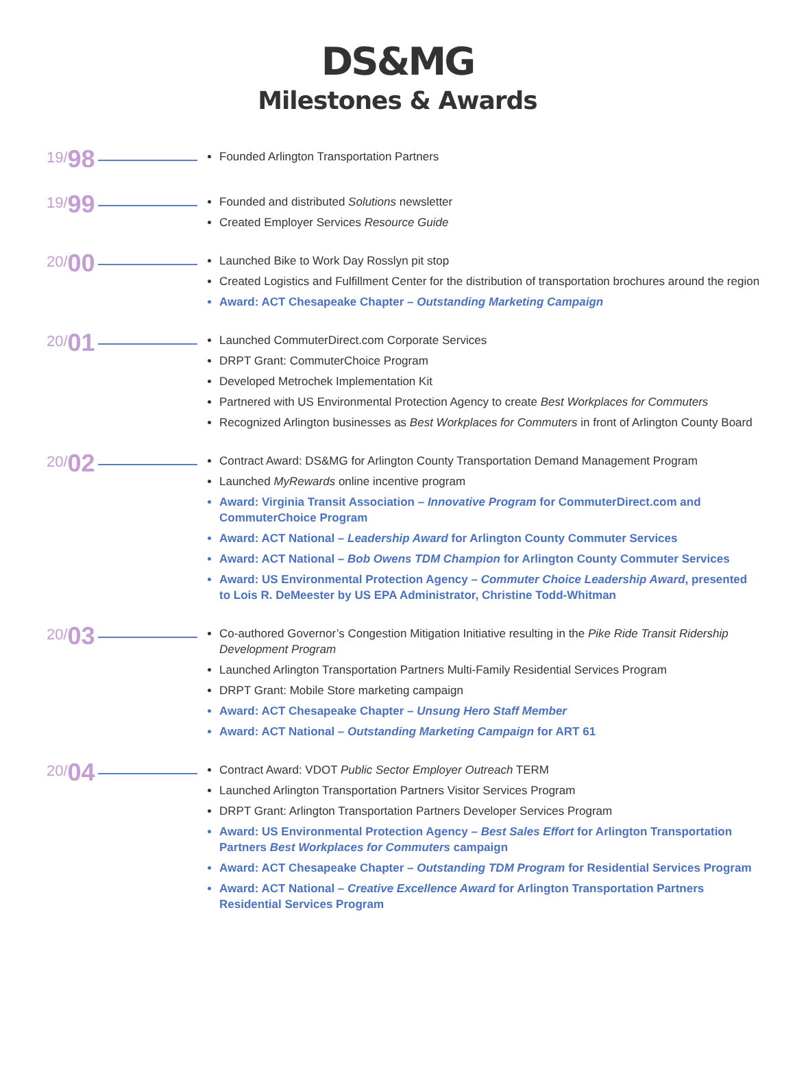DS&MG
Milestones & Awards
19/ 98
Founded Arlington Transportation Partners
19/ 99
Founded and distributed Solutions newsletter
Created Employer Services Resource Guide
20/ 00
Launched Bike to Work Day Rosslyn pit stop
Created Logistics and Fulfillment Center for the distribution of transportation brochures around the region
Award: ACT Chesapeake Chapter – Outstanding Marketing Campaign
20/ 01
Launched CommuterDirect.com Corporate Services
DRPT Grant: CommuterChoice Program
Developed Metrochek Implementation Kit
Partnered with US Environmental Protection Agency to create Best Workplaces for Commuters
Recognized Arlington businesses as Best Workplaces for Commuters in front of Arlington County Board
20/ 02
Contract Award: DS&MG for Arlington County Transportation Demand Management Program
Launched MyRewards online incentive program
Award: Virginia Transit Association – Innovative Program for CommuterDirect.com and CommuterChoice Program
Award: ACT National – Leadership Award for Arlington County Commuter Services
Award: ACT National – Bob Owens TDM Champion for Arlington County Commuter Services
Award: US Environmental Protection Agency – Commuter Choice Leadership Award, presented to Lois R. DeMeester by US EPA Administrator, Christine Todd-Whitman
20/ 03
Co-authored Governor’s Congestion Mitigation Initiative resulting in the Pike Ride Transit Ridership Development Program
Launched Arlington Transportation Partners Multi-Family Residential Services Program
DRPT Grant: Mobile Store marketing campaign
Award: ACT Chesapeake Chapter – Unsung Hero Staff Member
Award: ACT National – Outstanding Marketing Campaign for ART 61
20/ 04
Contract Award: VDOT Public Sector Employer Outreach TERM
Launched Arlington Transportation Partners Visitor Services Program
DRPT Grant: Arlington Transportation Partners Developer Services Program
Award: US Environmental Protection Agency – Best Sales Effort for Arlington Transportation Partners Best Workplaces for Commuters campaign
Award: ACT Chesapeake Chapter – Outstanding TDM Program for Residential Services Program
Award: ACT National – Creative Excellence Award for Arlington Transportation Partners Residential Services Program